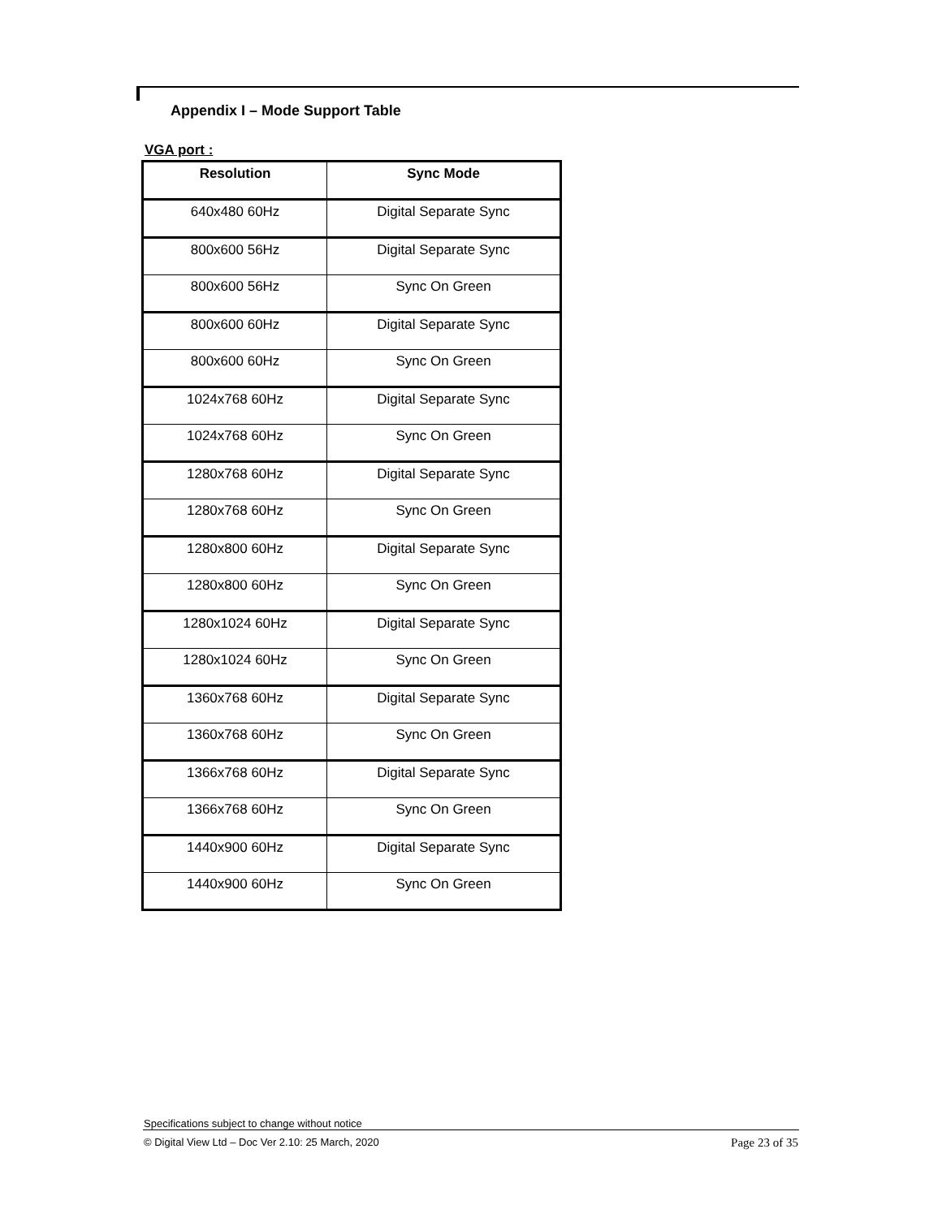Appendix I – Mode Support Table
VGA port :
| Resolution | Sync Mode |
| --- | --- |
| 640x480 60Hz | Digital Separate Sync |
| 800x600 56Hz | Digital Separate Sync |
| 800x600 56Hz | Sync On Green |
| 800x600 60Hz | Digital Separate Sync |
| 800x600 60Hz | Sync On Green |
| 1024x768 60Hz | Digital Separate Sync |
| 1024x768 60Hz | Sync On Green |
| 1280x768 60Hz | Digital Separate Sync |
| 1280x768 60Hz | Sync On Green |
| 1280x800 60Hz | Digital Separate Sync |
| 1280x800 60Hz | Sync On Green |
| 1280x1024 60Hz | Digital Separate Sync |
| 1280x1024 60Hz | Sync On Green |
| 1360x768 60Hz | Digital Separate Sync |
| 1360x768 60Hz | Sync On Green |
| 1366x768 60Hz | Digital Separate Sync |
| 1366x768 60Hz | Sync On Green |
| 1440x900 60Hz | Digital Separate Sync |
| 1440x900 60Hz | Sync On Green |
Specifications subject to change without notice
© Digital View Ltd – Doc Ver 2.10: 25 March, 2020 Page 23 of 35